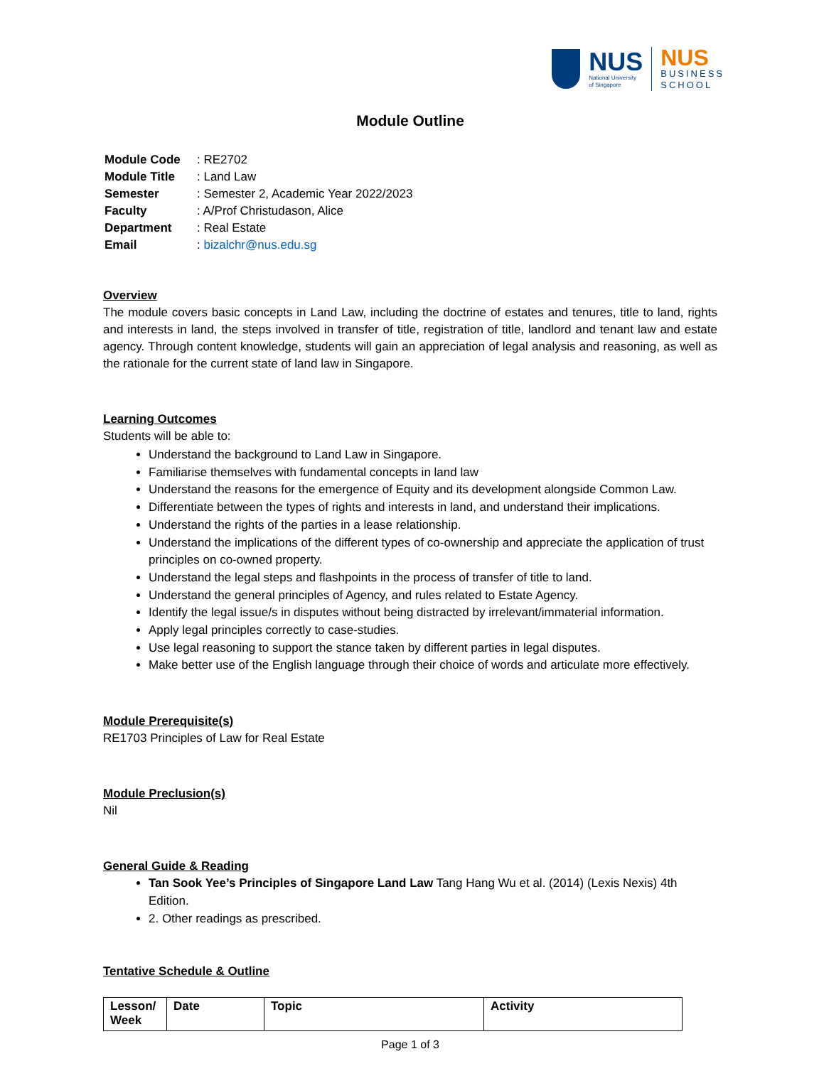NUS
National University
of Singapore
NUS
BUSINESS
SCHOOL
Module Outline
| Module Code | : RE2702 |
| Module Title | : Land Law |
| Semester | : Semester 2, Academic Year 2022/2023 |
| Faculty | : A/Prof Christudason, Alice |
| Department | : Real Estate |
| Email | : bizalchr@nus.edu.sg |
Overview
The module covers basic concepts in Land Law, including the doctrine of estates and tenures, title to land, rights and interests in land, the steps involved in transfer of title, registration of title, landlord and tenant law and estate agency. Through content knowledge, students will gain an appreciation of legal analysis and reasoning, as well as the rationale for the current state of land law in Singapore.
Learning Outcomes
Students will be able to:
Understand the background to Land Law in Singapore.
Familiarise themselves with fundamental concepts in land law
Understand the reasons for the emergence of Equity and its development alongside Common Law.
Differentiate between the types of rights and interests in land, and understand their implications.
Understand the rights of the parties in a lease relationship.
Understand the implications of the different types of co-ownership and appreciate the application of trust principles on co-owned property.
Understand the legal steps and flashpoints in the process of transfer of title to land.
Understand the general principles of Agency, and rules related to Estate Agency.
Identify the legal issue/s in disputes without being distracted by irrelevant/immaterial information.
Apply legal principles correctly to case-studies.
Use legal reasoning to support the stance taken by different parties in legal disputes.
Make better use of the English language through their choice of words and articulate more effectively.
Module Prerequisite(s)
RE1703 Principles of Law for Real Estate
Module Preclusion(s)
Nil
General Guide & Reading
Tan Sook Yee’s Principles of Singapore Land Law Tang Hang Wu et al. (2014) (Lexis Nexis) 4th Edition.
2. Other readings as prescribed.
Tentative Schedule & Outline
| Lesson/ Week | Date | Topic | Activity |
| --- | --- | --- | --- |
Page 1 of 3